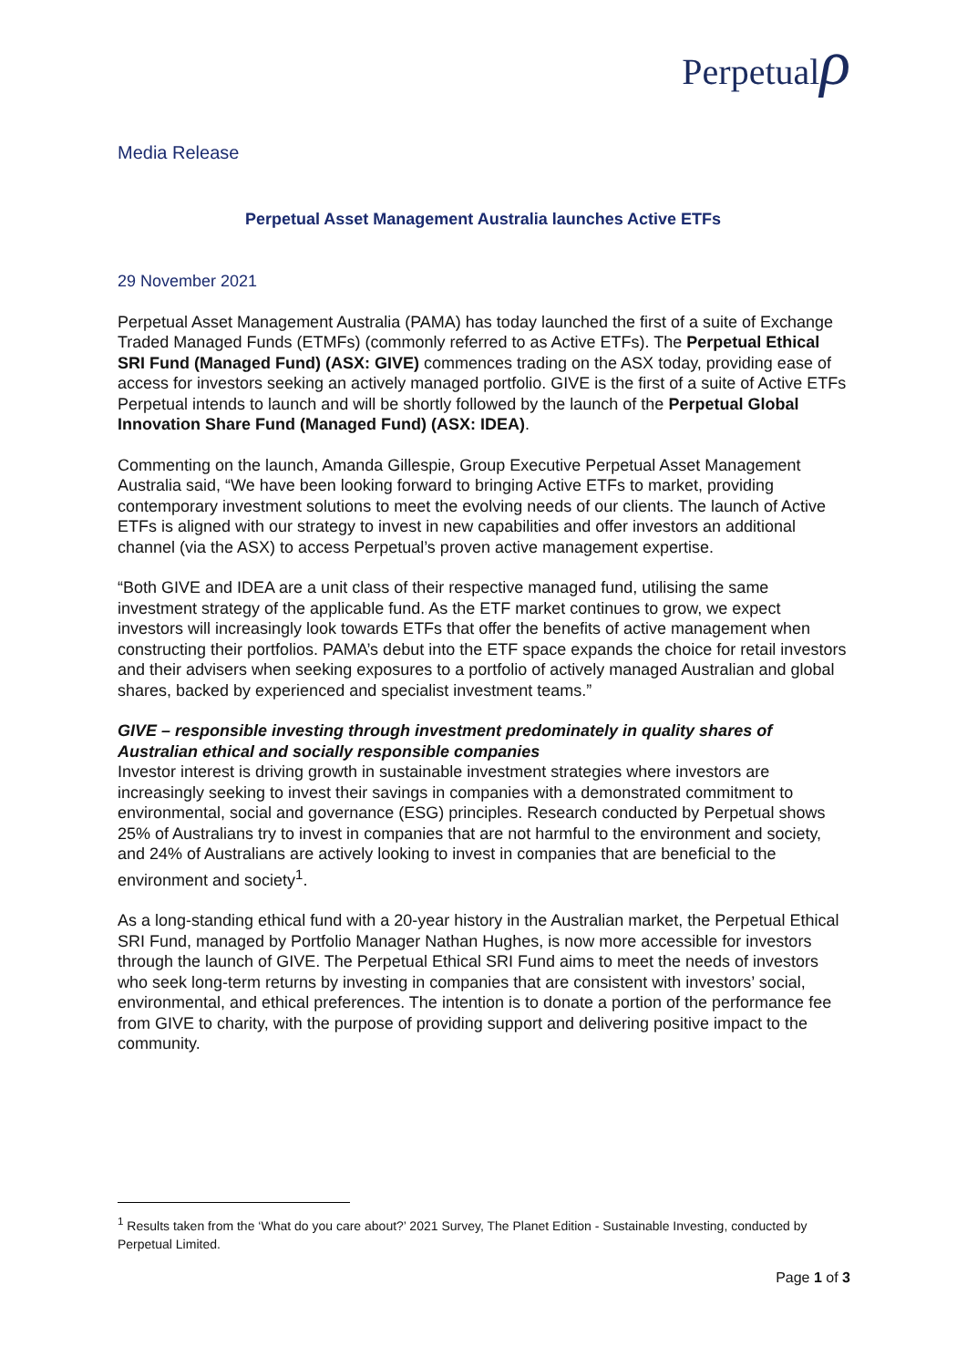Perpetualρ
Media Release
Perpetual Asset Management Australia launches Active ETFs
29 November 2021
Perpetual Asset Management Australia (PAMA) has today launched the first of a suite of Exchange Traded Managed Funds (ETMFs) (commonly referred to as Active ETFs). The Perpetual Ethical SRI Fund (Managed Fund) (ASX: GIVE) commences trading on the ASX today, providing ease of access for investors seeking an actively managed portfolio. GIVE is the first of a suite of Active ETFs Perpetual intends to launch and will be shortly followed by the launch of the Perpetual Global Innovation Share Fund (Managed Fund) (ASX: IDEA).
Commenting on the launch, Amanda Gillespie, Group Executive Perpetual Asset Management Australia said, “We have been looking forward to bringing Active ETFs to market, providing contemporary investment solutions to meet the evolving needs of our clients. The launch of Active ETFs is aligned with our strategy to invest in new capabilities and offer investors an additional channel (via the ASX) to access Perpetual’s proven active management expertise.
“Both GIVE and IDEA are a unit class of their respective managed fund, utilising the same investment strategy of the applicable fund. As the ETF market continues to grow, we expect investors will increasingly look towards ETFs that offer the benefits of active management when constructing their portfolios. PAMA’s debut into the ETF space expands the choice for retail investors and their advisers when seeking exposures to a portfolio of actively managed Australian and global shares, backed by experienced and specialist investment teams.”
GIVE – responsible investing through investment predominately in quality shares of Australian ethical and socially responsible companies
Investor interest is driving growth in sustainable investment strategies where investors are increasingly seeking to invest their savings in companies with a demonstrated commitment to environmental, social and governance (ESG) principles. Research conducted by Perpetual shows 25% of Australians try to invest in companies that are not harmful to the environment and society, and 24% of Australians are actively looking to invest in companies that are beneficial to the environment and society<sup>1</sup>.
As a long-standing ethical fund with a 20-year history in the Australian market, the Perpetual Ethical SRI Fund, managed by Portfolio Manager Nathan Hughes, is now more accessible for investors through the launch of GIVE. The Perpetual Ethical SRI Fund aims to meet the needs of investors who seek long-term returns by investing in companies that are consistent with investors’ social, environmental, and ethical preferences. The intention is to donate a portion of the performance fee from GIVE to charity, with the purpose of providing support and delivering positive impact to the community.
<sup>1</sup> Results taken from the ‘What do you care about?’ 2021 Survey, The Planet Edition - Sustainable Investing, conducted by Perpetual Limited.
Page 1 of 3